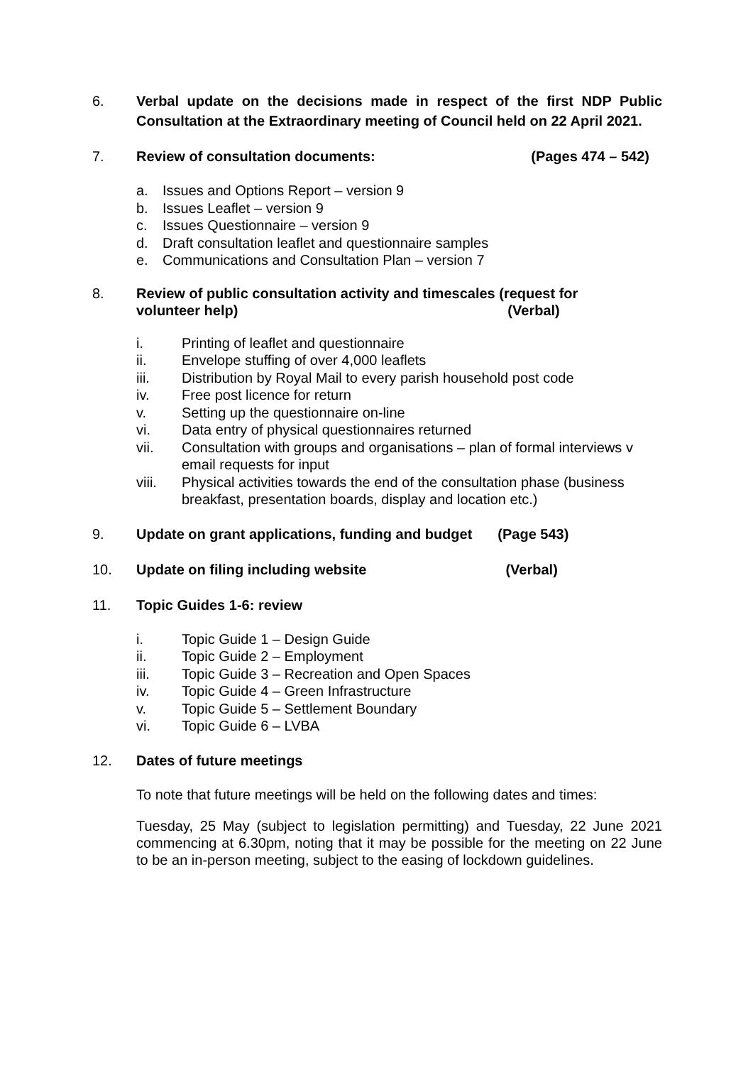6. Verbal update on the decisions made in respect of the first NDP Public Consultation at the Extraordinary meeting of Council held on 22 April 2021.
7. Review of consultation documents: (Pages 474 – 542)
a. Issues and Options Report – version 9
b. Issues Leaflet – version 9
c. Issues Questionnaire – version 9
d. Draft consultation leaflet and questionnaire samples
e. Communications and Consultation Plan – version 7
8. Review of public consultation activity and timescales (request for
volunteer help) (Verbal)
i. Printing of leaflet and questionnaire
ii. Envelope stuffing of over 4,000 leaflets
iii. Distribution by Royal Mail to every parish household post code
iv. Free post licence for return
v. Setting up the questionnaire on-line
vi. Data entry of physical questionnaires returned
vii. Consultation with groups and organisations – plan of formal interviews v email requests for input
viii. Physical activities towards the end of the consultation phase (business breakfast, presentation boards, display and location etc.)
9. Update on grant applications, funding and budget (Page 543)
10. Update on filing including website (Verbal)
11. Topic Guides 1-6: review
i. Topic Guide 1 – Design Guide
ii. Topic Guide 2 – Employment
iii. Topic Guide 3 – Recreation and Open Spaces
iv. Topic Guide 4 – Green Infrastructure
v. Topic Guide 5 – Settlement Boundary
vi. Topic Guide 6 – LVBA
12. Dates of future meetings
To note that future meetings will be held on the following dates and times:
Tuesday, 25 May (subject to legislation permitting) and Tuesday, 22 June 2021 commencing at 6.30pm, noting that it may be possible for the meeting on 22 June to be an in-person meeting, subject to the easing of lockdown guidelines.